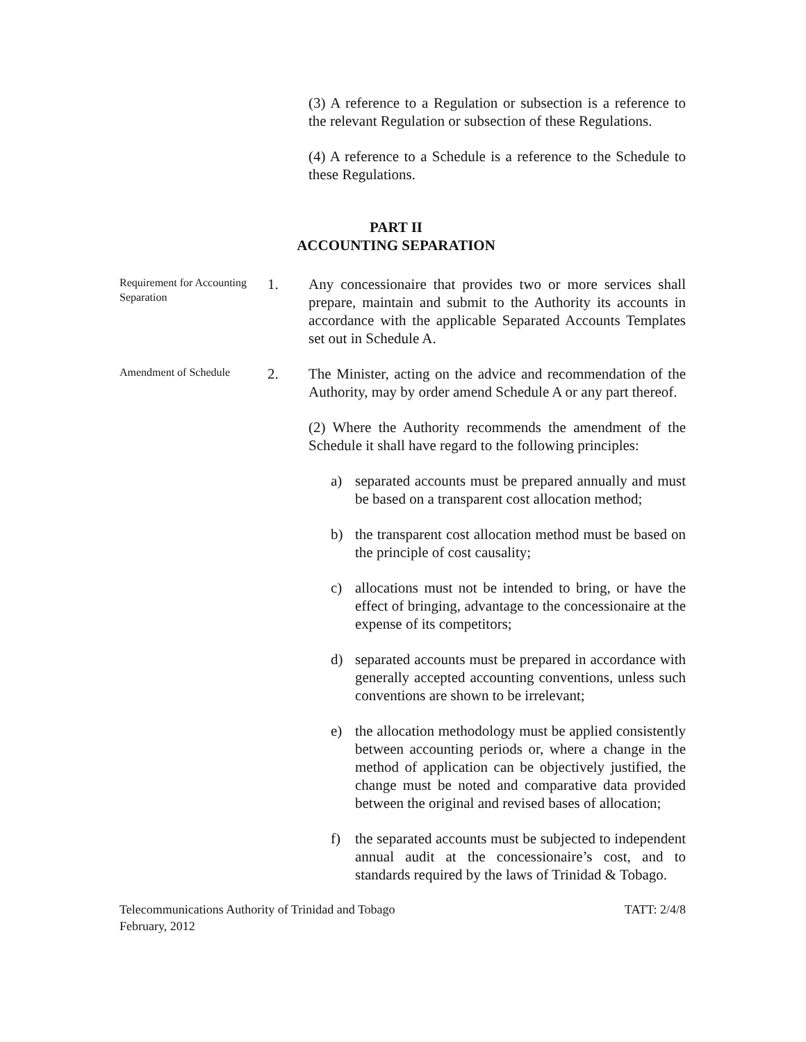(3) A reference to a Regulation or subsection is a reference to the relevant Regulation or subsection of these Regulations.
(4) A reference to a Schedule is a reference to the Schedule to these Regulations.
PART II
ACCOUNTING SEPARATION
Requirement for Accounting Separation
1. Any concessionaire that provides two or more services shall prepare, maintain and submit to the Authority its accounts in accordance with the applicable Separated Accounts Templates set out in Schedule A.
Amendment of Schedule
2. The Minister, acting on the advice and recommendation of the Authority, may by order amend Schedule A or any part thereof.
(2) Where the Authority recommends the amendment of the Schedule it shall have regard to the following principles:
a) separated accounts must be prepared annually and must be based on a transparent cost allocation method;
b) the transparent cost allocation method must be based on the principle of cost causality;
c) allocations must not be intended to bring, or have the effect of bringing, advantage to the concessionaire at the expense of its competitors;
d) separated accounts must be prepared in accordance with generally accepted accounting conventions, unless such conventions are shown to be irrelevant;
e) the allocation methodology must be applied consistently between accounting periods or, where a change in the method of application can be objectively justified, the change must be noted and comparative data provided between the original and revised bases of allocation;
f) the separated accounts must be subjected to independent annual audit at the concessionaire’s cost, and to standards required by the laws of Trinidad & Tobago.
Telecommunications Authority of Trinidad and Tobago
February, 2012
TATT: 2/4/8